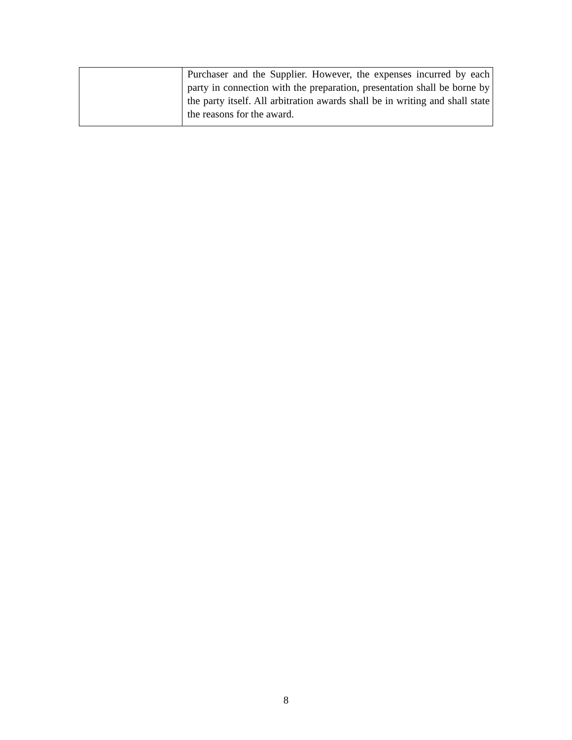| | Purchaser and the Supplier. However, the expenses incurred by each party in connection with the preparation, presentation shall be borne by the party itself. All arbitration awards shall be in writing and shall state the reasons for the award. |
8